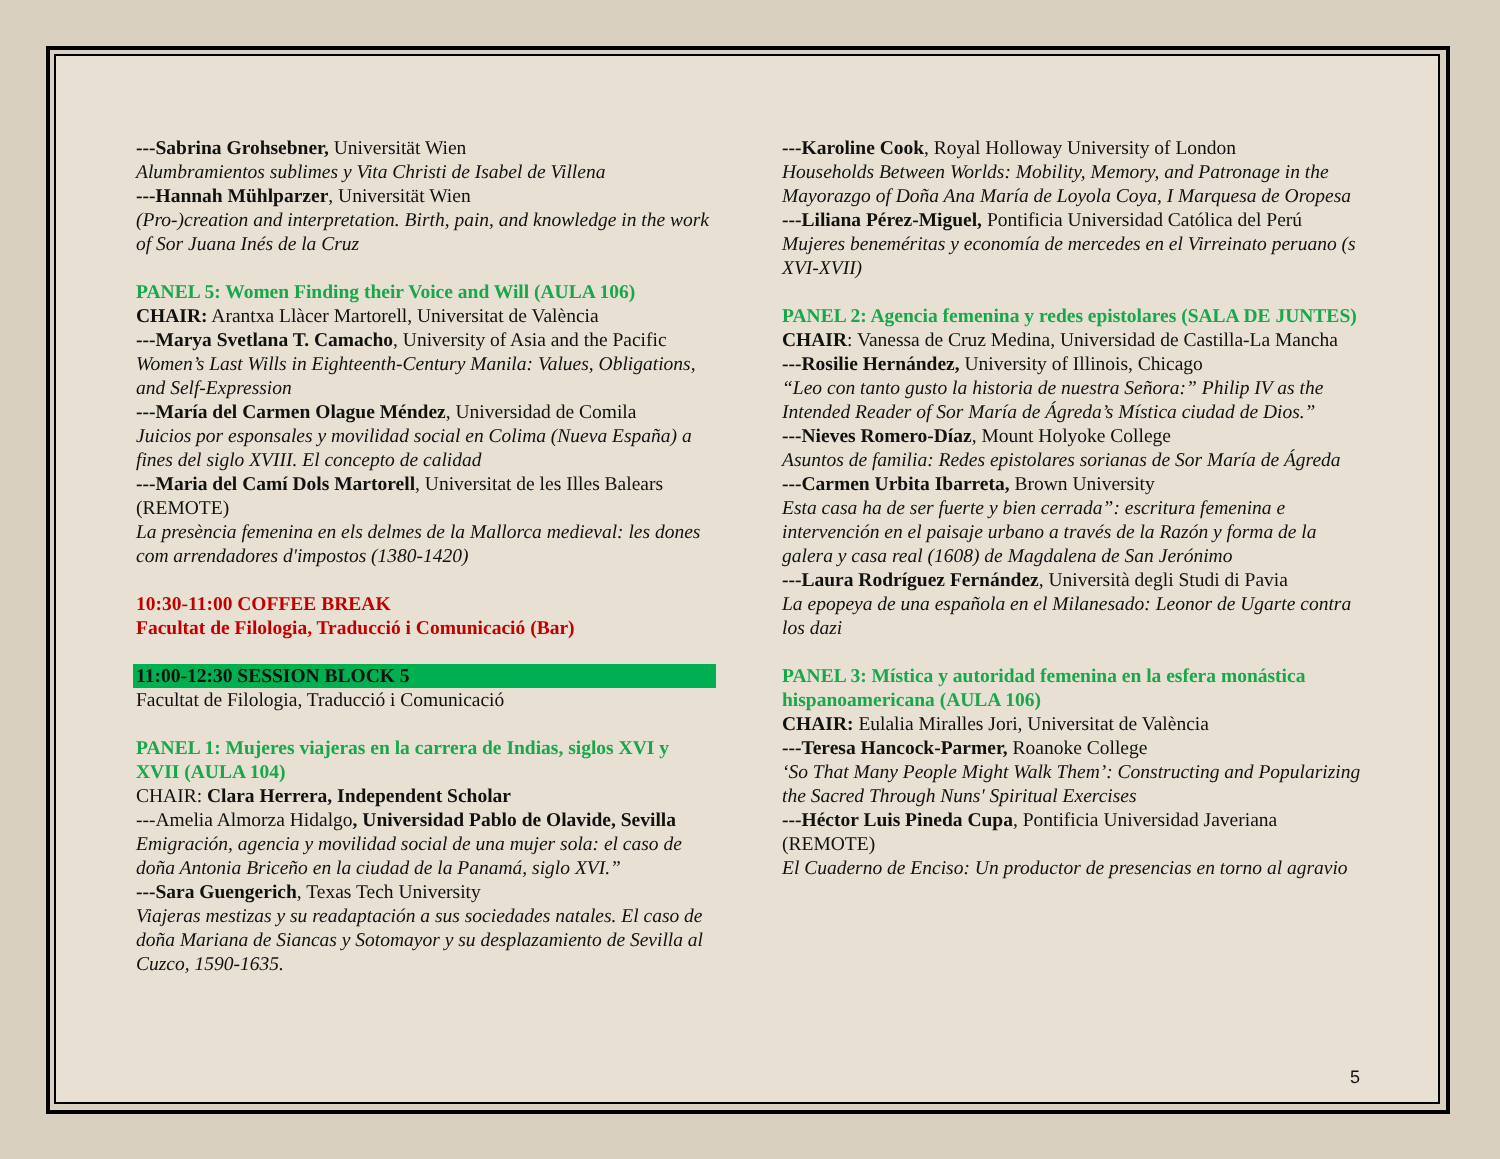---Sabrina Grohsebner, Universität Wien
Alumbramientos sublimes y Vita Christi de Isabel de Villena
---Hannah Mühlparzer, Universität Wien
(Pro-)creation and interpretation. Birth, pain, and knowledge in the work of Sor Juana Inés de la Cruz
PANEL 5: Women Finding their Voice and Will (AULA 106)
CHAIR: Arantxa Llàcer Martorell, Universitat de València
---Marya Svetlana T. Camacho, University of Asia and the Pacific
Women’s Last Wills in Eighteenth-Century Manila: Values, Obligations, and Self-Expression
---María del Carmen Olague Méndez, Universidad de Comila
Juicios por esponsales y movilidad social en Colima (Nueva España) a fines del siglo XVIII. El concepto de calidad
---Maria del Camí Dols Martorell, Universitat de les Illes Balears (REMOTE)
La presència femenina en els delmes de la Mallorca medieval: les dones com arrendadores d'impostos (1380-1420)
10:30-11:00 COFFEE BREAK
Facultat de Filologia, Traducció i Comunicació (Bar)
11:00-12:30 SESSION BLOCK 5
Facultat de Filologia, Traducció i Comunicació
PANEL 1: Mujeres viajeras en la carrera de Indias, siglos XVI y XVII (AULA 104)
CHAIR: Clara Herrera, Independent Scholar
---Amelia Almorza Hidalgo, Universidad Pablo de Olavide, Sevilla
Emigración, agencia y movilidad social de una mujer sola: el caso de doña Antonia Briceño en la ciudad de la Panamá, siglo XVI.”
---Sara Guengerich, Texas Tech University
Viajeras mestizas y su readaptación a sus sociedades natales. El caso de doña Mariana de Siancas y Sotomayor y su desplazamiento de Sevilla al Cuzco, 1590-1635.
---Karoline Cook, Royal Holloway University of London
Households Between Worlds: Mobility, Memory, and Patronage in the Mayorazgo of Doña Ana María de Loyola Coya, I Marquesa de Oropesa
---Liliana Pérez-Miguel, Pontificia Universidad Católica del Perú
Mujeres beneméritas y economía de mercedes en el Virreinato peruano (s XVI-XVII)
PANEL 2: Agencia femenina y redes epistolares (SALA DE JUNTES)
CHAIR: Vanessa de Cruz Medina, Universidad de Castilla-La Mancha
---Rosilie Hernández, University of Illinois, Chicago
“Leo con tanto gusto la historia de nuestra Señora:” Philip IV as the Intended Reader of Sor María de Ágreda’s Mística ciudad de Dios.”
---Nieves Romero-Díaz, Mount Holyoke College
Asuntos de familia: Redes epistolares sorianas de Sor María de Ágreda
---Carmen Urbita Ibarreta, Brown University
Esta casa ha de ser fuerte y bien cerrada”: escritura femenina e intervención en el paisaje urbano a través de la Razón y forma de la galera y casa real (1608) de Magdalena de San Jerónimo
---Laura Rodríguez Fernández, Università degli Studi di Pavia
La epopeya de una española en el Milanesado: Leonor de Ugarte contra los dazi
PANEL 3: Mística y autoridad femenina en la esfera monástica hispanoamericana (AULA 106)
CHAIR: Eulalia Miralles Jori, Universitat de València
---Teresa Hancock-Parmer, Roanoke College
‘So That Many People Might Walk Them’: Constructing and Popularizing the Sacred Through Nuns' Spiritual Exercises
---Héctor Luis Pineda Cupa, Pontificia Universidad Javeriana (REMOTE)
El Cuaderno de Enciso: Un productor de presencias en torno al agravio
5